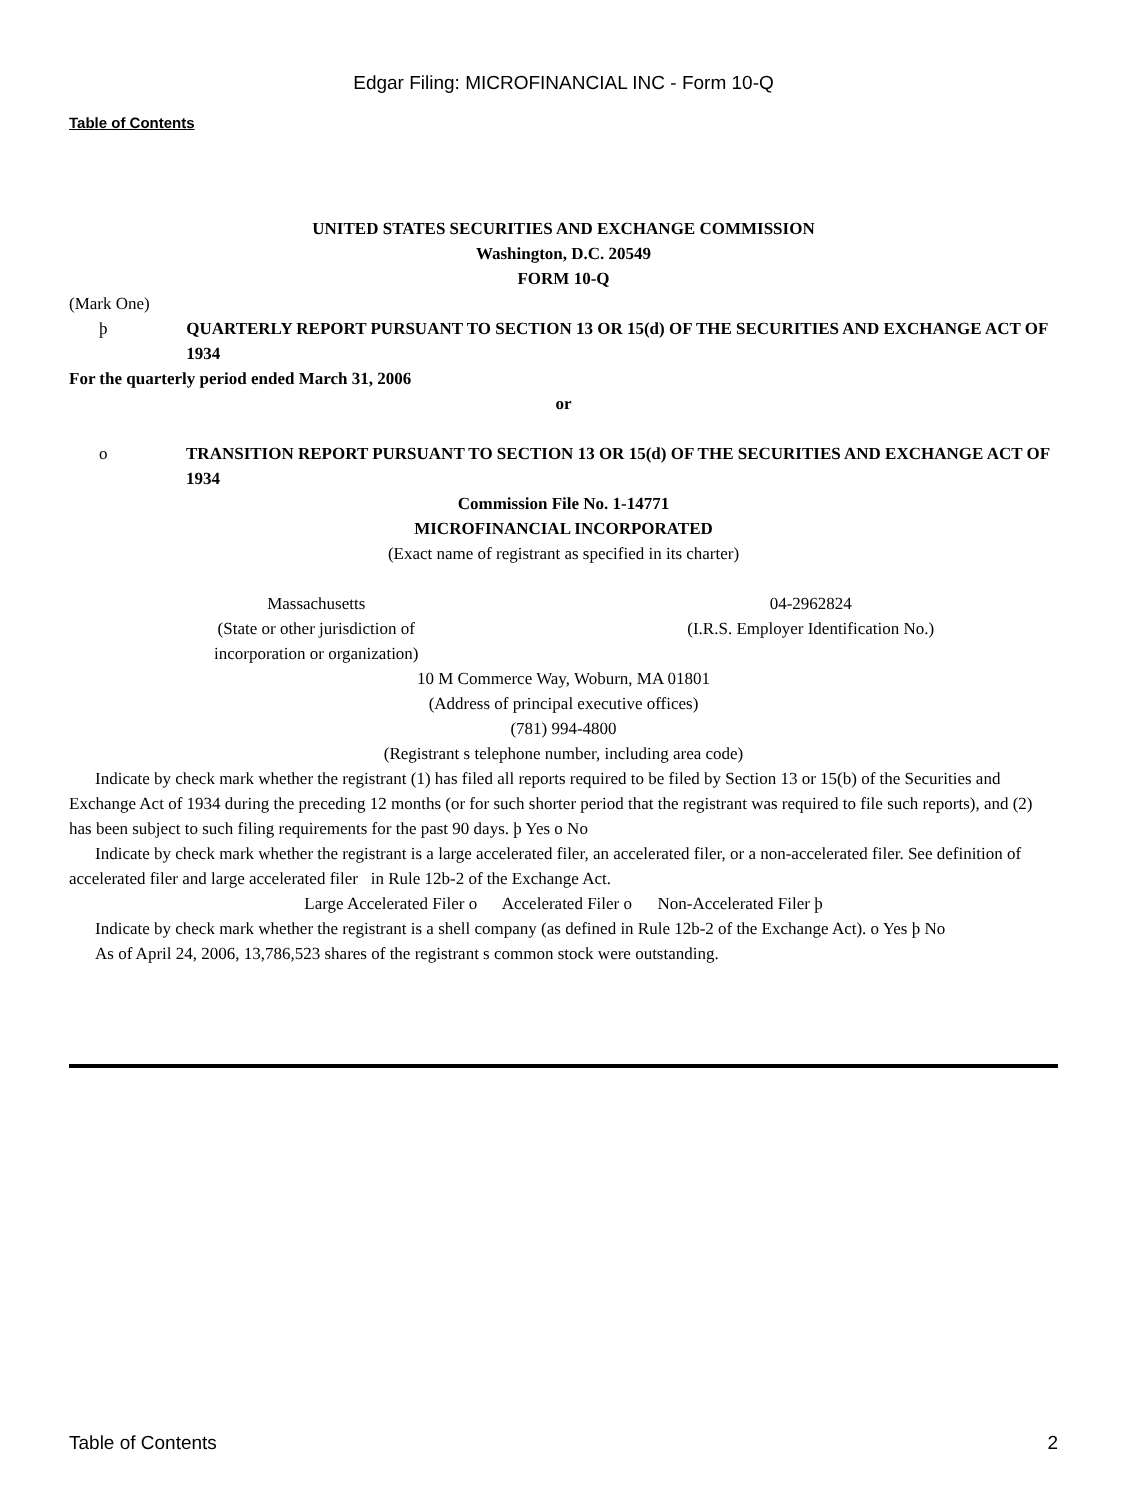Edgar Filing: MICROFINANCIAL INC - Form 10-Q
Table of Contents
UNITED STATES SECURITIES AND EXCHANGE COMMISSION
Washington, D.C. 20549
FORM 10-Q
(Mark One)
þ QUARTERLY REPORT PURSUANT TO SECTION 13 OR 15(d) OF THE SECURITIES AND EXCHANGE ACT OF 1934
For the quarterly period ended March 31, 2006
or
o TRANSITION REPORT PURSUANT TO SECTION 13 OR 15(d) OF THE SECURITIES AND EXCHANGE ACT OF 1934
Commission File No. 1-14771
MICROFINANCIAL INCORPORATED
(Exact name of registrant as specified in its charter)
Massachusetts
(State or other jurisdiction of
incorporation or organization)
04-2962824
(I.R.S. Employer Identification No.)
10 M Commerce Way, Woburn, MA 01801
(Address of principal executive offices)
(781) 994-4800
(Registrant s telephone number, including area code)
Indicate by check mark whether the registrant (1) has filed all reports required to be filed by Section 13 or 15(b) of the Securities and Exchange Act of 1934 during the preceding 12 months (or for such shorter period that the registrant was required to file such reports), and (2) has been subject to such filing requirements for the past 90 days. þ Yes o No
Indicate by check mark whether the registrant is a large accelerated filer, an accelerated filer, or a non-accelerated filer. See definition of accelerated filer and large accelerated filer in Rule 12b-2 of the Exchange Act.
Large Accelerated Filer o Accelerated Filer o Non-Accelerated Filer þ
Indicate by check mark whether the registrant is a shell company (as defined in Rule 12b-2 of the Exchange Act). o Yes þ No
As of April 24, 2006, 13,786,523 shares of the registrant s common stock were outstanding.
Table of Contents 2